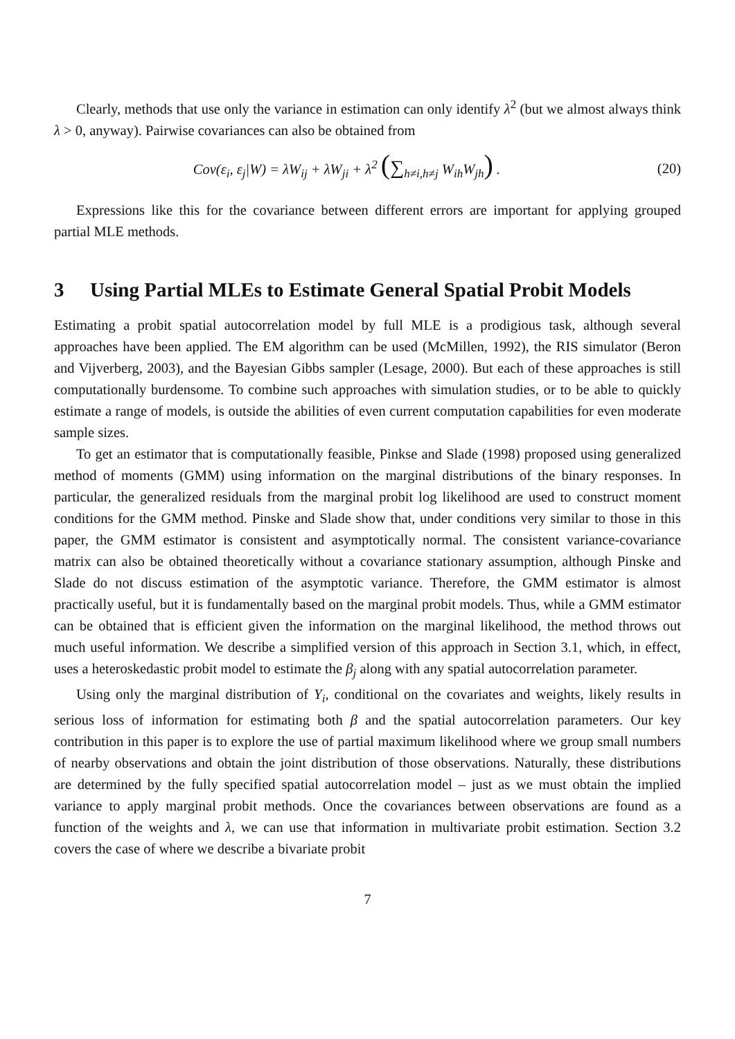Clearly, methods that use only the variance in estimation can only identify λ<sup>2</sup> (but we almost always think λ > 0, anyway). Pairwise covariances can also be obtained from
Cov(ε<sub>i</sub>, ε<sub>j</sub>|W) = λW<sub>ij</sub> + λW<sub>ji</sub> + λ<sup>2</sup> (∑<sub>h≠i,h≠j</sub> W<sub>ih</sub>W<sub>jh</sub>) .
(20)
Expressions like this for the covariance between different errors are important for applying grouped partial MLE methods.
3 Using Partial MLEs to Estimate General Spatial Probit Models
Estimating a probit spatial autocorrelation model by full MLE is a prodigious task, although several approaches have been applied. The EM algorithm can be used (McMillen, 1992), the RIS simulator (Beron and Vijverberg, 2003), and the Bayesian Gibbs sampler (Lesage, 2000). But each of these approaches is still computationally burdensome. To combine such approaches with simulation studies, or to be able to quickly estimate a range of models, is outside the abilities of even current computation capabilities for even moderate sample sizes.
To get an estimator that is computationally feasible, Pinkse and Slade (1998) proposed using generalized method of moments (GMM) using information on the marginal distributions of the binary responses. In particular, the generalized residuals from the marginal probit log likelihood are used to construct moment conditions for the GMM method. Pinske and Slade show that, under conditions very similar to those in this paper, the GMM estimator is consistent and asymptotically normal. The consistent variance-covariance matrix can also be obtained theoretically without a covariance stationary assumption, although Pinske and Slade do not discuss estimation of the asymptotic variance. Therefore, the GMM estimator is almost practically useful, but it is fundamentally based on the marginal probit models. Thus, while a GMM estimator can be obtained that is efficient given the information on the marginal likelihood, the method throws out much useful information. We describe a simplified version of this approach in Section 3.1, which, in effect, uses a heteroskedastic probit model to estimate the β<sub>j</sub> along with any spatial autocorrelation parameter.
Using only the marginal distribution of Y<sub>i</sub>, conditional on the covariates and weights, likely results in serious loss of information for estimating both β and the spatial autocorrelation parameters. Our key contribution in this paper is to explore the use of partial maximum likelihood where we group small numbers of nearby observations and obtain the joint distribution of those observations. Naturally, these distributions are determined by the fully specified spatial autocorrelation model – just as we must obtain the implied variance to apply marginal probit methods. Once the covariances between observations are found as a function of the weights and λ, we can use that information in multivariate probit estimation. Section 3.2 covers the case of where we describe a bivariate probit
7